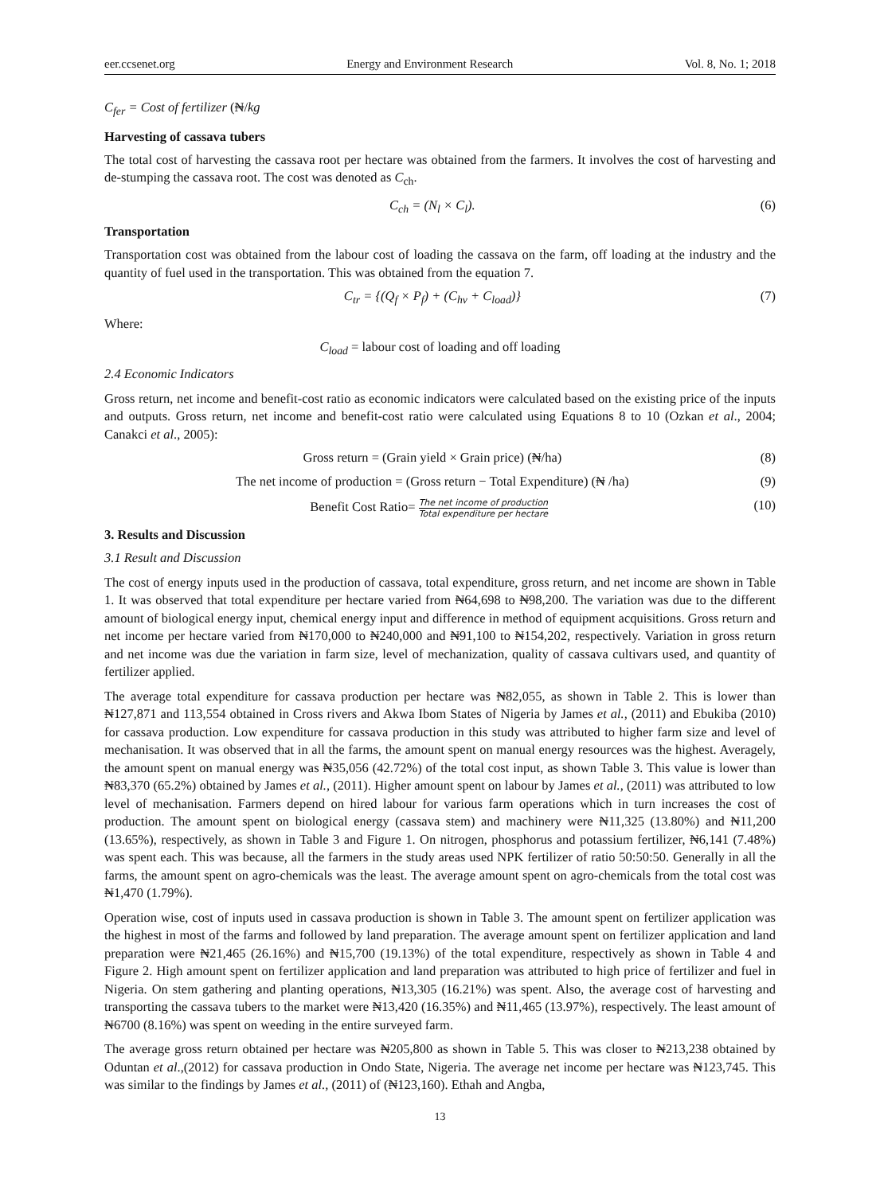eer.ccsenet.org Energy and Environment Research Vol. 8, No. 1; 2018
C<sub>fer</sub> = Cost of fertilizer (₦/kg
Harvesting of cassava tubers
The total cost of harvesting the cassava root per hectare was obtained from the farmers. It involves the cost of harvesting and de-stumping the cassava root. The cost was denoted as C<sub>ch</sub>.
C<sub>ch</sub> = (N<sub>l</sub> × C<sub>l</sub>). (6)
Transportation
Transportation cost was obtained from the labour cost of loading the cassava on the farm, off loading at the industry and the quantity of fuel used in the transportation. This was obtained from the equation 7.
C<sub>tr</sub> = {(Q<sub>f</sub> × P<sub>f</sub>) + (C<sub>hv</sub> + C<sub>load</sub>)} (7)
Where:
C<sub>load</sub> = labour cost of loading and off loading
2.4 Economic Indicators
Gross return, net income and benefit-cost ratio as economic indicators were calculated based on the existing price of the inputs and outputs. Gross return, net income and benefit-cost ratio were calculated using Equations 8 to 10 (Ozkan et al., 2004; Canakci et al., 2005):
Gross return = (Grain yield × Grain price) (₦/ha) (8)
The net income of production = (Gross return − Total Expenditure) (₦ /ha) (9)
Benefit Cost Ratio=
The net income of production
Total expenditure per hectare
(10)
3. Results and Discussion
3.1 Result and Discussion
The cost of energy inputs used in the production of cassava, total expenditure, gross return, and net income are shown in Table 1. It was observed that total expenditure per hectare varied from ₦64,698 to ₦98,200. The variation was due to the different amount of biological energy input, chemical energy input and difference in method of equipment acquisitions. Gross return and net income per hectare varied from ₦170,000 to ₦240,000 and ₦91,100 to ₦154,202, respectively. Variation in gross return and net income was due the variation in farm size, level of mechanization, quality of cassava cultivars used, and quantity of fertilizer applied.
The average total expenditure for cassava production per hectare was ₦82,055, as shown in Table 2. This is lower than ₦127,871 and 113,554 obtained in Cross rivers and Akwa Ibom States of Nigeria by James et al., (2011) and Ebukiba (2010) for cassava production. Low expenditure for cassava production in this study was attributed to higher farm size and level of mechanisation. It was observed that in all the farms, the amount spent on manual energy resources was the highest. Averagely, the amount spent on manual energy was ₦35,056 (42.72%) of the total cost input, as shown Table 3. This value is lower than ₦83,370 (65.2%) obtained by James et al., (2011). Higher amount spent on labour by James et al., (2011) was attributed to low level of mechanisation. Farmers depend on hired labour for various farm operations which in turn increases the cost of production. The amount spent on biological energy (cassava stem) and machinery were ₦11,325 (13.80%) and ₦11,200 (13.65%), respectively, as shown in Table 3 and Figure 1. On nitrogen, phosphorus and potassium fertilizer, ₦6,141 (7.48%) was spent each. This was because, all the farmers in the study areas used NPK fertilizer of ratio 50:50:50. Generally in all the farms, the amount spent on agro-chemicals was the least. The average amount spent on agro-chemicals from the total cost was ₦1,470 (1.79%).
Operation wise, cost of inputs used in cassava production is shown in Table 3. The amount spent on fertilizer application was the highest in most of the farms and followed by land preparation. The average amount spent on fertilizer application and land preparation were ₦21,465 (26.16%) and ₦15,700 (19.13%) of the total expenditure, respectively as shown in Table 4 and Figure 2. High amount spent on fertilizer application and land preparation was attributed to high price of fertilizer and fuel in Nigeria. On stem gathering and planting operations, ₦13,305 (16.21%) was spent. Also, the average cost of harvesting and transporting the cassava tubers to the market were ₦13,420 (16.35%) and ₦11,465 (13.97%), respectively. The least amount of ₦6700 (8.16%) was spent on weeding in the entire surveyed farm.
The average gross return obtained per hectare was ₦205,800 as shown in Table 5. This was closer to ₦213,238 obtained by Oduntan et al.,(2012) for cassava production in Ondo State, Nigeria. The average net income per hectare was ₦123,745. This was similar to the findings by James et al., (2011) of (₦123,160). Ethah and Angba,
13